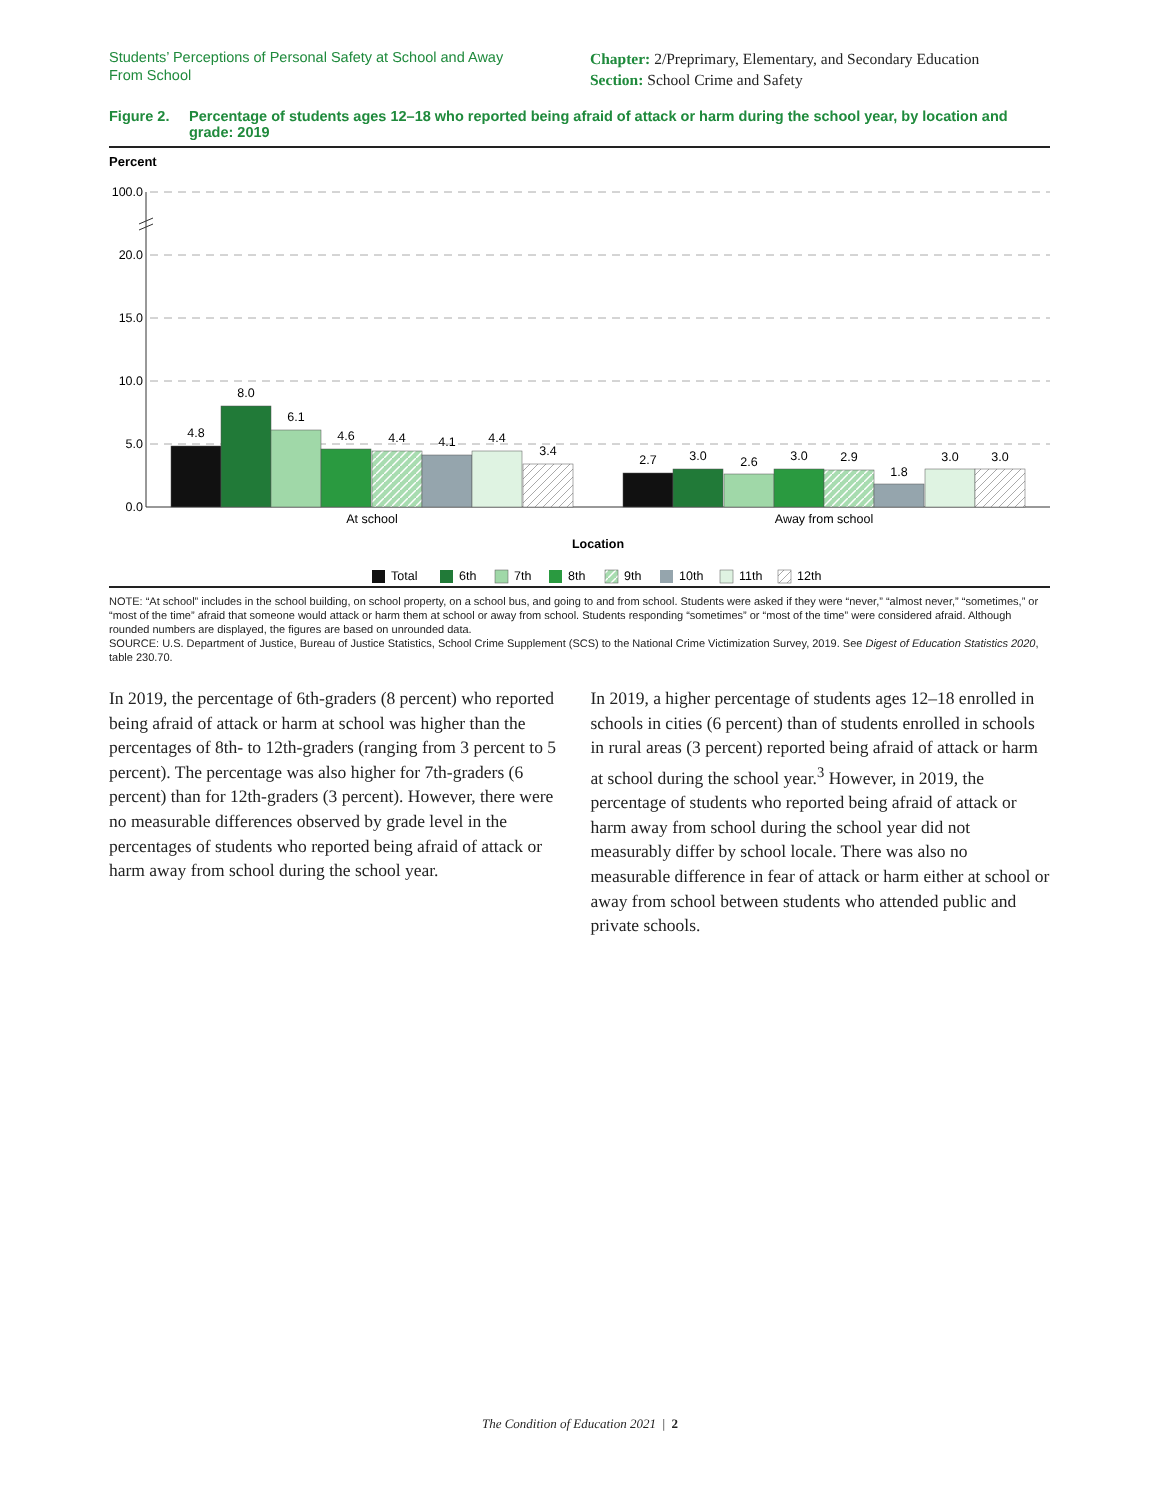Students’ Perceptions of Personal Safety at School and Away From School
Chapter: 2/Preprimary, Elementary, and Secondary Education
Section: School Crime and Safety
Figure 2. Percentage of students ages 12–18 who reported being afraid of attack or harm during the school year, by location and grade: 2019
Percent
100.0
20.0
15.0
10.0
5.0
0.0
4.8
8.0
6.1
4.6
4.4
4.1
4.4
3.4
2.7
3.0
2.6
3.0
2.9
1.8
3.0
3.0
At school
Away from school
Location
Total
6th
7th
8th
9th
10th
11th
12th
NOTE: “At school” includes in the school building, on school property, on a school bus, and going to and from school. Students were asked if they were “never,” “almost never,” “sometimes,” or “most of the time” afraid that someone would attack or harm them at school or away from school. Students responding “sometimes” or “most of the time” were considered afraid. Although rounded numbers are displayed, the figures are based on unrounded data.
SOURCE: U.S. Department of Justice, Bureau of Justice Statistics, School Crime Supplement (SCS) to the National Crime Victimization Survey, 2019. See Digest of Education Statistics 2020, table 230.70.
In 2019, the percentage of 6th-graders (8 percent) who reported being afraid of attack or harm at school was higher than the percentages of 8th- to 12th-graders (ranging from 3 percent to 5 percent). The percentage was also higher for 7th-graders (6 percent) than for 12th-graders (3 percent). However, there were no measurable differences observed by grade level in the percentages of students who reported being afraid of attack or harm away from school during the school year.
In 2019, a higher percentage of students ages 12–18 enrolled in schools in cities (6 percent) than of students enrolled in schools in rural areas (3 percent) reported being afraid of attack or harm at school during the school year.<sup>3</sup> However, in 2019, the percentage of students who reported being afraid of attack or harm away from school during the school year did not measurably differ by school locale. There was also no measurable difference in fear of attack or harm either at school or away from school between students who attended public and private schools.
The Condition of Education 2021 | 2